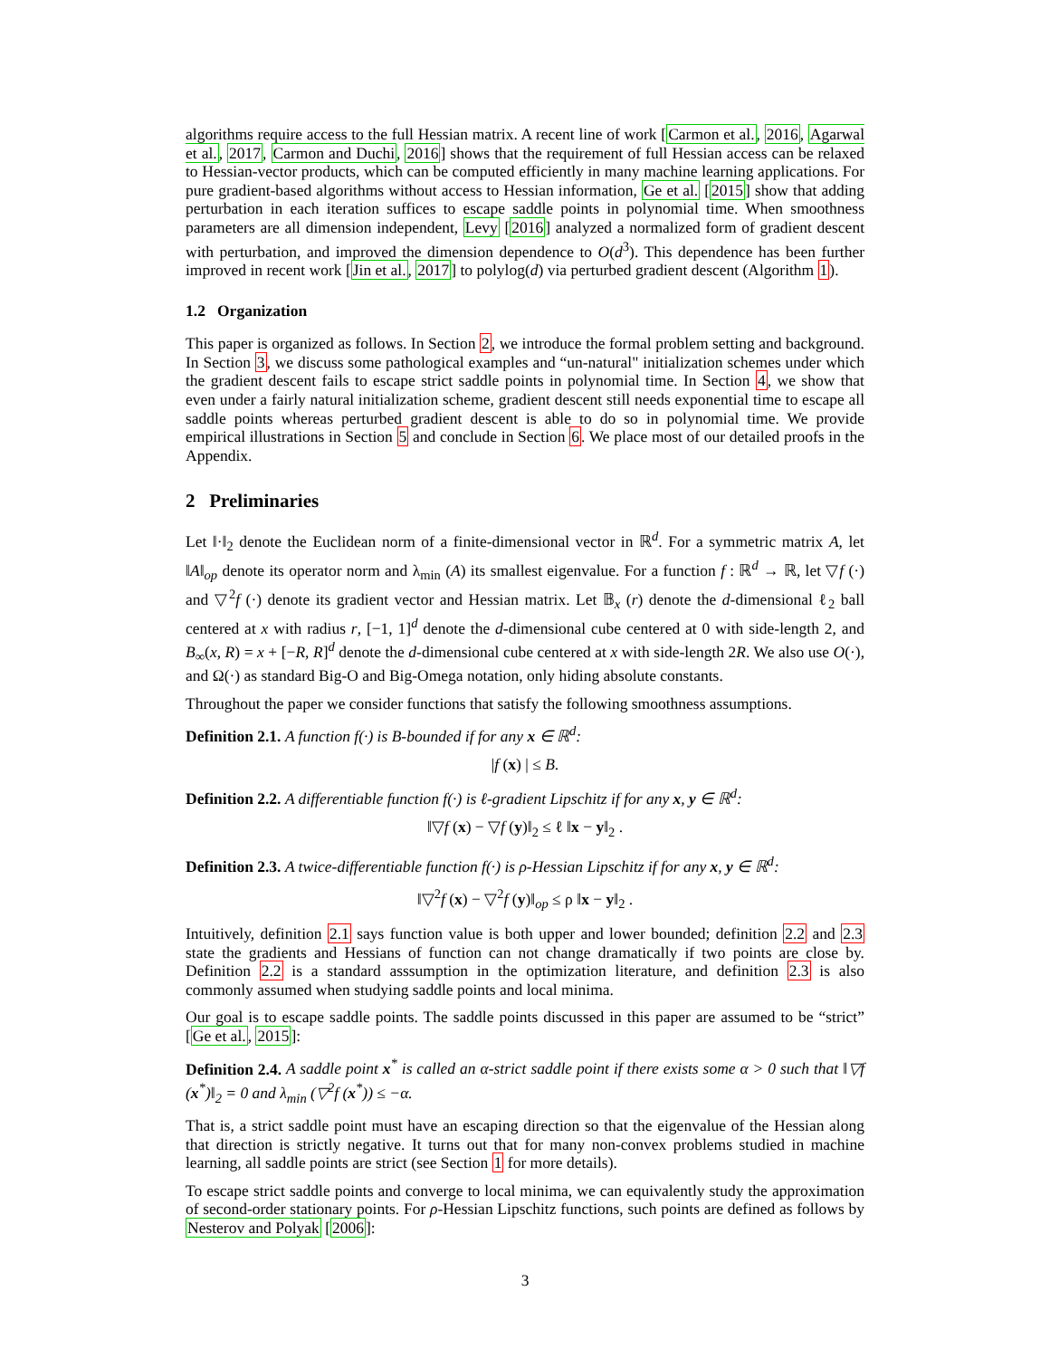algorithms require access to the full Hessian matrix. A recent line of work [Carmon et al., 2016, Agarwal et al., 2017, Carmon and Duchi, 2016] shows that the requirement of full Hessian access can be relaxed to Hessian-vector products, which can be computed efficiently in many machine learning applications. For pure gradient-based algorithms without access to Hessian information, Ge et al. [2015] show that adding perturbation in each iteration suffices to escape saddle points in polynomial time. When smoothness parameters are all dimension independent, Levy [2016] analyzed a normalized form of gradient descent with perturbation, and improved the dimension dependence to O(d<sup>3</sup>). This dependence has been further improved in recent work [Jin et al., 2017] to polylog(d) via perturbed gradient descent (Algorithm 1).
1.2 Organization
This paper is organized as follows. In Section 2, we introduce the formal problem setting and background. In Section 3, we discuss some pathological examples and “un-natural" initialization schemes under which the gradient descent fails to escape strict saddle points in polynomial time. In Section 4, we show that even under a fairly natural initialization scheme, gradient descent still needs exponential time to escape all saddle points whereas perturbed gradient descent is able to do so in polynomial time. We provide empirical illustrations in Section 5 and conclude in Section 6. We place most of our detailed proofs in the Appendix.
2 Preliminaries
Let ‖·‖<sub>2</sub> denote the Euclidean norm of a finite-dimensional vector in ℝ<sup>d</sup>. For a symmetric matrix A, let ‖A‖<sub>op</sub> denote its operator norm and λ<sub>min</sub> (A) its smallest eigenvalue. For a function f : ℝ<sup>d</sup> → ℝ, let ▽f (·) and ▽<sup>2</sup>f (·) denote its gradient vector and Hessian matrix. Let 𝔹<sub>x</sub> (r) denote the d-dimensional ℓ<sub>2</sub> ball centered at x with radius r, [−1, 1]<sup>d</sup> denote the d-dimensional cube centered at 0 with side-length 2, and B<sub>∞</sub>(x, R) = x + [−R, R]<sup>d</sup> denote the d-dimensional cube centered at x with side-length 2R. We also use O(·), and Ω(·) as standard Big-O and Big-Omega notation, only hiding absolute constants.
Throughout the paper we consider functions that satisfy the following smoothness assumptions.
Definition 2.1. A function f(·) is B-bounded if for any x ∈ ℝ<sup>d</sup>:
|f (x) | ≤ B.
Definition 2.2. A differentiable function f(·) is ℓ-gradient Lipschitz if for any x, y ∈ ℝ<sup>d</sup>:
‖▽f (x) − ▽f (y)‖<sub>2</sub> ≤ ℓ ‖x − y‖<sub>2</sub> .
Definition 2.3. A twice-differentiable function f(·) is ρ-Hessian Lipschitz if for any x, y ∈ ℝ<sup>d</sup>:
‖▽<sup>2</sup>f (x) − ▽<sup>2</sup>f (y)‖<sub>op</sub> ≤ ρ ‖x − y‖<sub>2</sub> .
Intuitively, definition 2.1 says function value is both upper and lower bounded; definition 2.2 and 2.3 state the gradients and Hessians of function can not change dramatically if two points are close by. Definition 2.2 is a standard asssumption in the optimization literature, and definition 2.3 is also commonly assumed when studying saddle points and local minima.
Our goal is to escape saddle points. The saddle points discussed in this paper are assumed to be “strict” [Ge et al., 2015]:
Definition 2.4. A saddle point x<sup>*</sup> is called an α-strict saddle point if there exists some α > 0 such that ‖▽f (x<sup>*</sup>)‖<sub>2</sub> = 0 and λ<sub>min</sub> (▽<sup>2</sup>f (x<sup>*</sup>)) ≤ −α.
That is, a strict saddle point must have an escaping direction so that the eigenvalue of the Hessian along that direction is strictly negative. It turns out that for many non-convex problems studied in machine learning, all saddle points are strict (see Section 1 for more details).
To escape strict saddle points and converge to local minima, we can equivalently study the approximation of second-order stationary points. For ρ-Hessian Lipschitz functions, such points are defined as follows by Nesterov and Polyak [2006]:
3